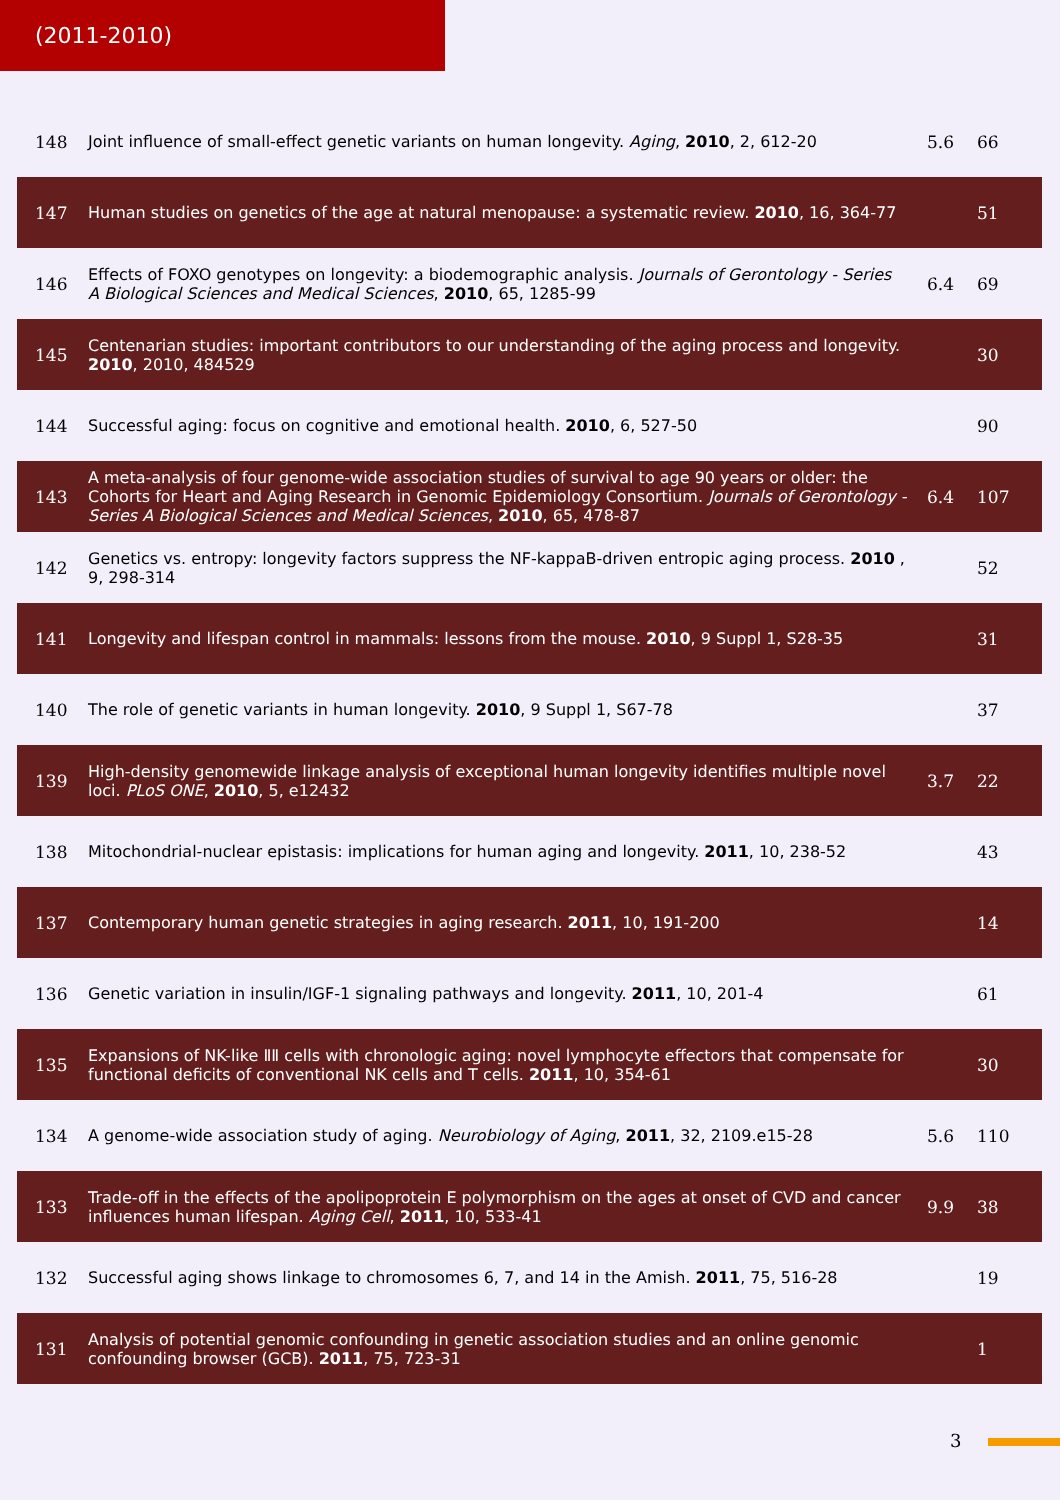(2011-2010)
| 148 | Joint influence of small-effect genetic variants on human longevity. Aging , 2010 , 2, 612-20 | 5.6 | 66 |
| 147 | Human studies on genetics of the age at natural menopause: a systematic review. 2010 , 16, 364-77 | | 51 |
| 146 | Effects of FOXO genotypes on longevity: a biodemographic analysis. Journals of Gerontology - Series A Biological Sciences and Medical Sciences , 2010 , 65, 1285-99 | 6.4 | 69 |
| 145 | Centenarian studies: important contributors to our understanding of the aging process and longevity. 2010 , 2010, 484529 | | 30 |
| 144 | Successful aging: focus on cognitive and emotional health. 2010 , 6, 527-50 | | 90 |
| 143 | A meta-analysis of four genome-wide association studies of survival to age 90 years or older: the Cohorts for Heart and Aging Research in Genomic Epidemiology Consortium. Journals of Gerontology - Series A Biological Sciences and Medical Sciences , 2010 , 65, 478-87 | 6.4 | 107 |
| 142 | Genetics vs. entropy: longevity factors suppress the NF-kappaB-driven entropic aging process. 2010 , 9, 298-314 | | 52 |
| 141 | Longevity and lifespan control in mammals: lessons from the mouse. 2010 , 9 Suppl 1, S28-35 | | 31 |
| 140 | The role of genetic variants in human longevity. 2010 , 9 Suppl 1, S67-78 | | 37 |
| 139 | High-density genomewide linkage analysis of exceptional human longevity identifies multiple novel loci. PLoS ONE , 2010 , 5, e12432 | 3.7 | 22 |
| 138 | Mitochondrial-nuclear epistasis: implications for human aging and longevity. 2011 , 10, 238-52 | | 43 |
| 137 | Contemporary human genetic strategies in aging research. 2011 , 10, 191-200 | | 14 |
| 136 | Genetic variation in insulin/IGF-1 signaling pathways and longevity. 2011 , 10, 201-4 | | 61 |
| 135 | Expansions of NK-like ⅡⅡ cells with chronologic aging: novel lymphocyte effectors that compensate for functional deficits of conventional NK cells and T cells. 2011 , 10, 354-61 | | 30 |
| 134 | A genome-wide association study of aging. Neurobiology of Aging , 2011 , 32, 2109.e15-28 | 5.6 | 110 |
| 133 | Trade-off in the effects of the apolipoprotein E polymorphism on the ages at onset of CVD and cancer influences human lifespan. Aging Cell , 2011 , 10, 533-41 | 9.9 | 38 |
| 132 | Successful aging shows linkage to chromosomes 6, 7, and 14 in the Amish. 2011 , 75, 516-28 | | 19 |
| 131 | Analysis of potential genomic confounding in genetic association studies and an online genomic confounding browser (GCB). 2011 , 75, 723-31 | | 1 |
3